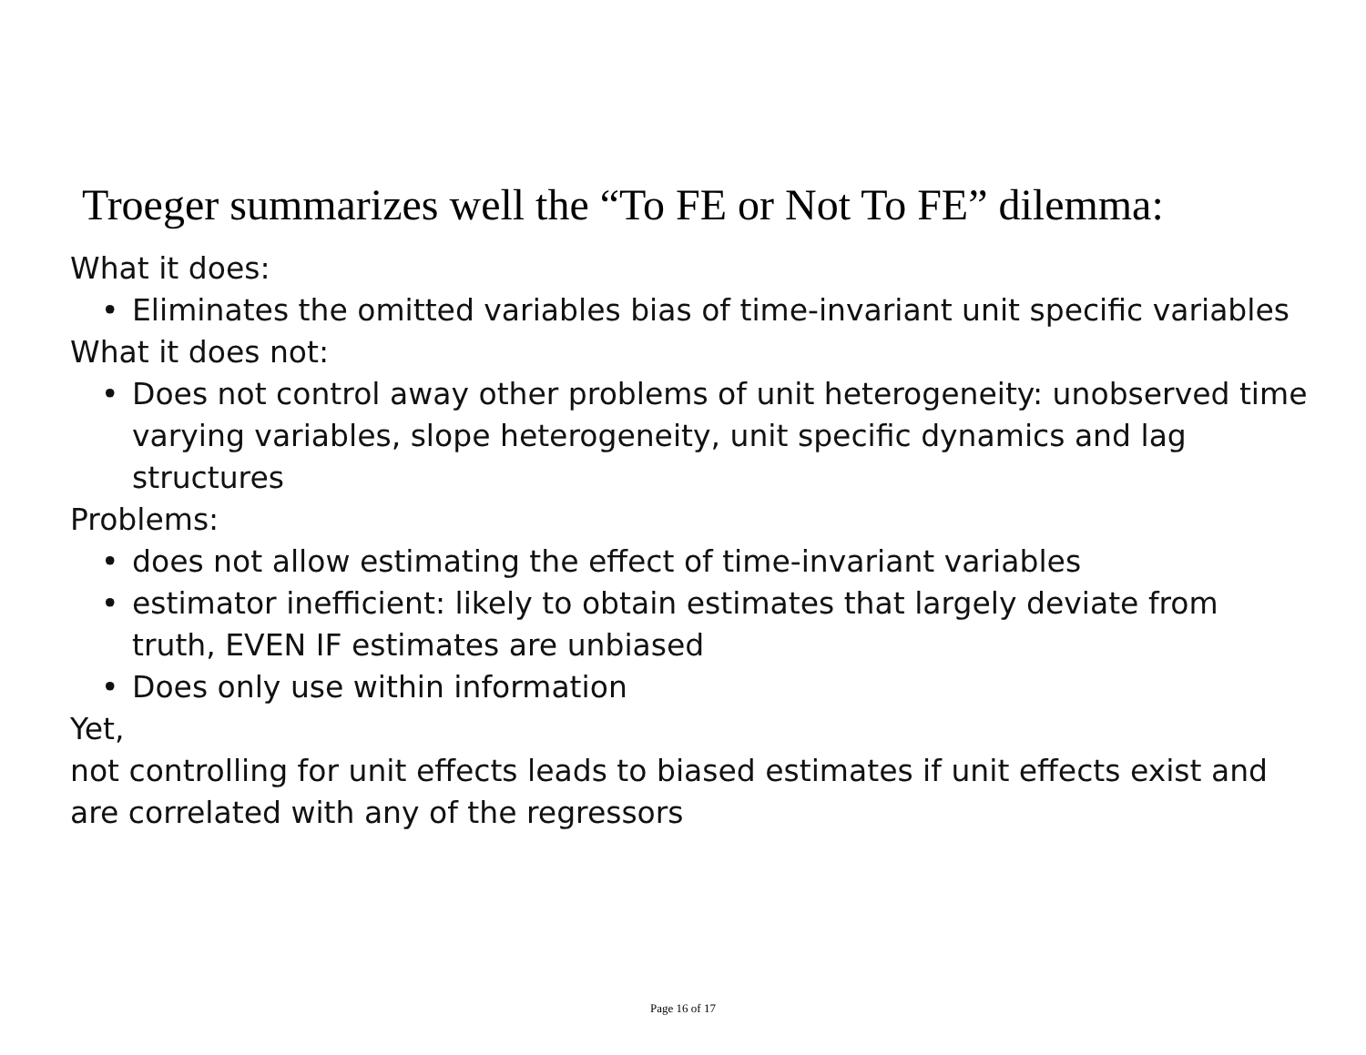Troeger summarizes well the “To FE or Not To FE” dilemma:
What it does:
• Eliminates the omitted variables bias of time-invariant unit specific variables
What it does not:
• Does not control away other problems of unit heterogeneity: unobserved time varying variables, slope heterogeneity, unit specific dynamics and lag structures
Problems:
• does not allow estimating the effect of time-invariant variables
• estimator inefficient: likely to obtain estimates that largely deviate from truth, EVEN IF estimates are unbiased
• Does only use within information
Yet,
not controlling for unit effects leads to biased estimates if unit effects exist and are correlated with any of the regressors
Page 16 of 17